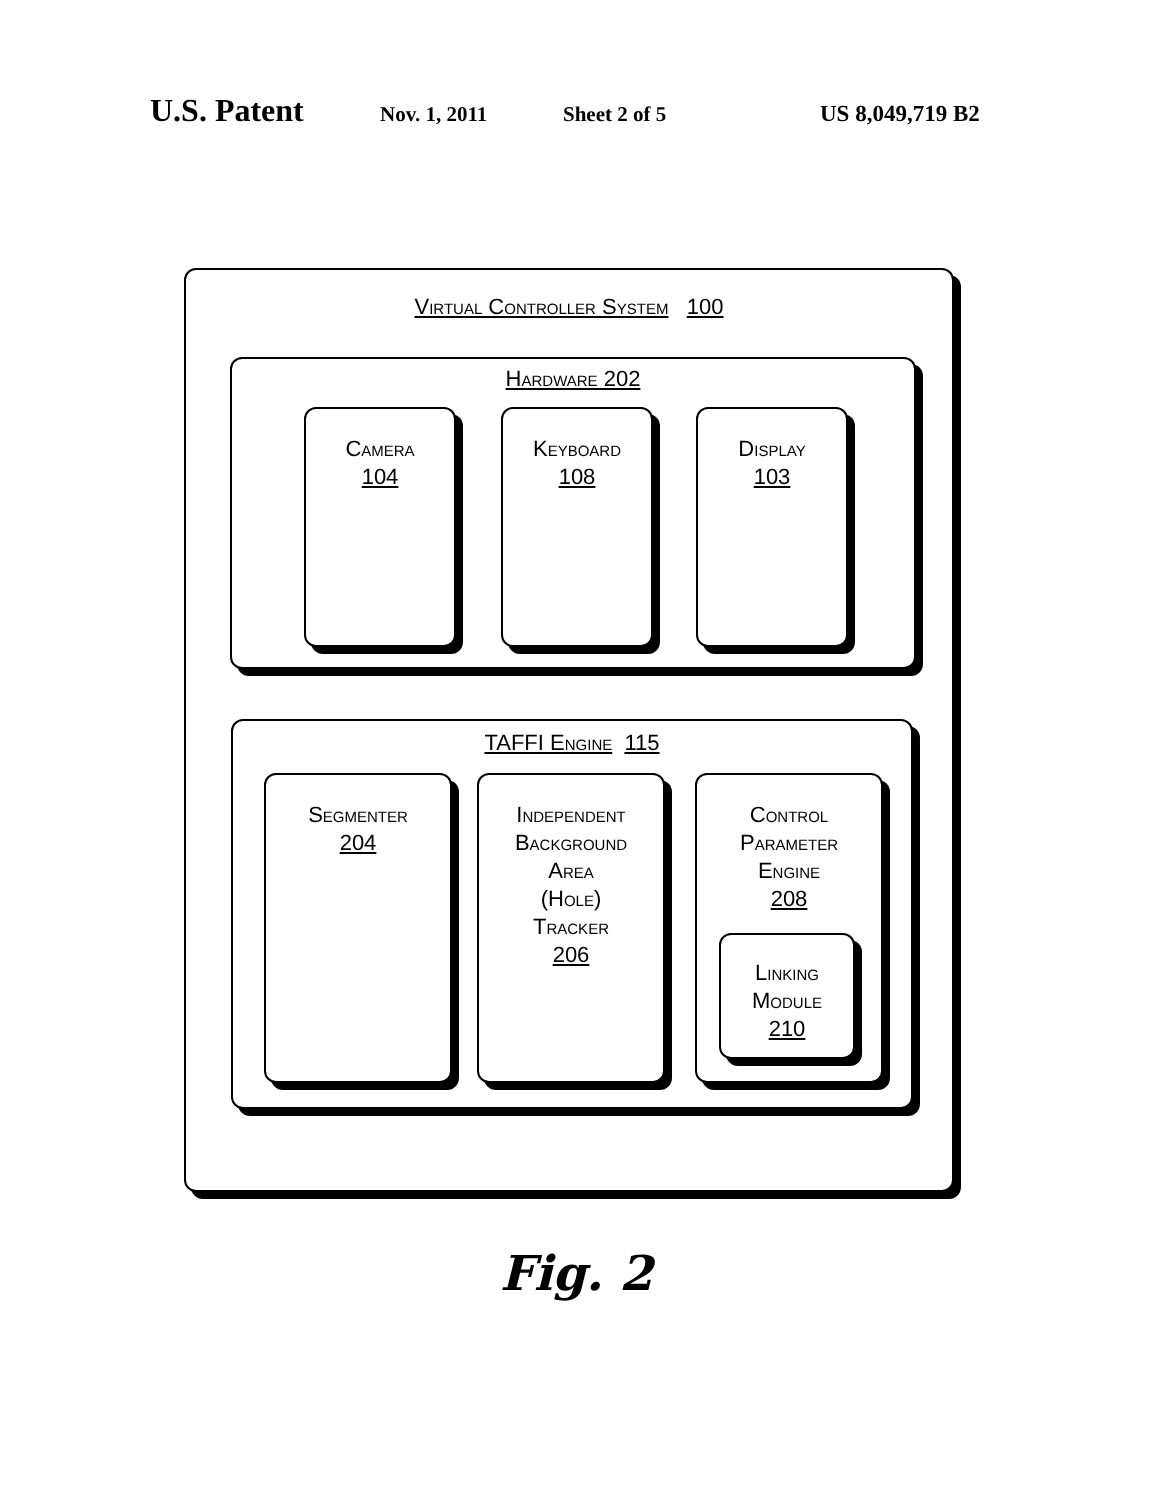U.S. Patent Nov. 1, 2011 Sheet 2 of 5 US 8,049,719 B2
Virtual Controller System 100
Hardware 202
Camera
104
Keyboard
108
Display
103
TAFFI Engine 115
Segmenter
204
Independent
Background
Area
(Hole)
Tracker
206
Control
Parameter
Engine
208
Linking
Module
210
Fig. 2